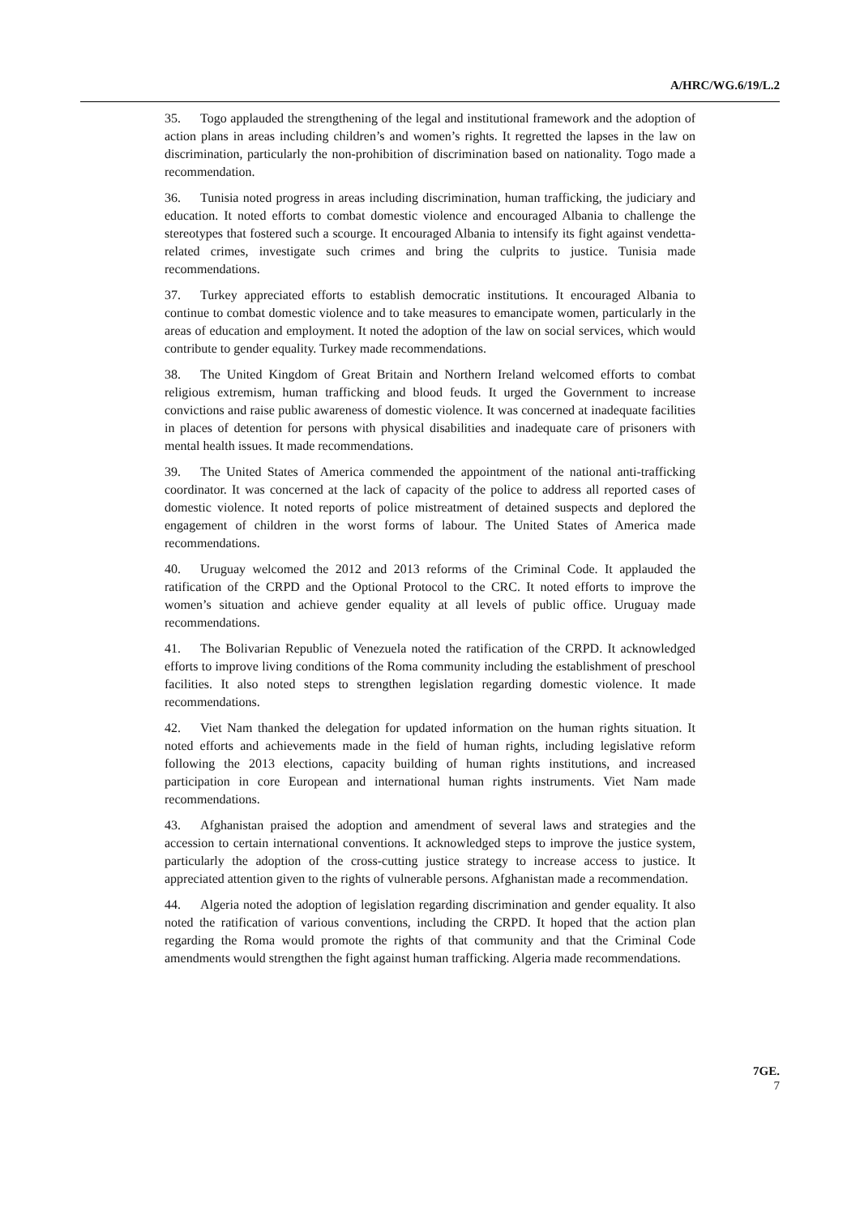A/HRC/WG.6/19/L.2
35. Togo applauded the strengthening of the legal and institutional framework and the adoption of action plans in areas including children’s and women’s rights. It regretted the lapses in the law on discrimination, particularly the non-prohibition of discrimination based on nationality. Togo made a recommendation.
36. Tunisia noted progress in areas including discrimination, human trafficking, the judiciary and education. It noted efforts to combat domestic violence and encouraged Albania to challenge the stereotypes that fostered such a scourge. It encouraged Albania to intensify its fight against vendetta-related crimes, investigate such crimes and bring the culprits to justice. Tunisia made recommendations.
37. Turkey appreciated efforts to establish democratic institutions. It encouraged Albania to continue to combat domestic violence and to take measures to emancipate women, particularly in the areas of education and employment. It noted the adoption of the law on social services, which would contribute to gender equality. Turkey made recommendations.
38. The United Kingdom of Great Britain and Northern Ireland welcomed efforts to combat religious extremism, human trafficking and blood feuds. It urged the Government to increase convictions and raise public awareness of domestic violence. It was concerned at inadequate facilities in places of detention for persons with physical disabilities and inadequate care of prisoners with mental health issues. It made recommendations.
39. The United States of America commended the appointment of the national anti-trafficking coordinator. It was concerned at the lack of capacity of the police to address all reported cases of domestic violence. It noted reports of police mistreatment of detained suspects and deplored the engagement of children in the worst forms of labour. The United States of America made recommendations.
40. Uruguay welcomed the 2012 and 2013 reforms of the Criminal Code. It applauded the ratification of the CRPD and the Optional Protocol to the CRC. It noted efforts to improve the women’s situation and achieve gender equality at all levels of public office. Uruguay made recommendations.
41. The Bolivarian Republic of Venezuela noted the ratification of the CRPD. It acknowledged efforts to improve living conditions of the Roma community including the establishment of preschool facilities. It also noted steps to strengthen legislation regarding domestic violence. It made recommendations.
42. Viet Nam thanked the delegation for updated information on the human rights situation. It noted efforts and achievements made in the field of human rights, including legislative reform following the 2013 elections, capacity building of human rights institutions, and increased participation in core European and international human rights instruments. Viet Nam made recommendations.
43. Afghanistan praised the adoption and amendment of several laws and strategies and the accession to certain international conventions. It acknowledged steps to improve the justice system, particularly the adoption of the cross-cutting justice strategy to increase access to justice. It appreciated attention given to the rights of vulnerable persons. Afghanistan made a recommendation.
44. Algeria noted the adoption of legislation regarding discrimination and gender equality. It also noted the ratification of various conventions, including the CRPD. It hoped that the action plan regarding the Roma would promote the rights of that community and that the Criminal Code amendments would strengthen the fight against human trafficking. Algeria made recommendations.
7GE.
7